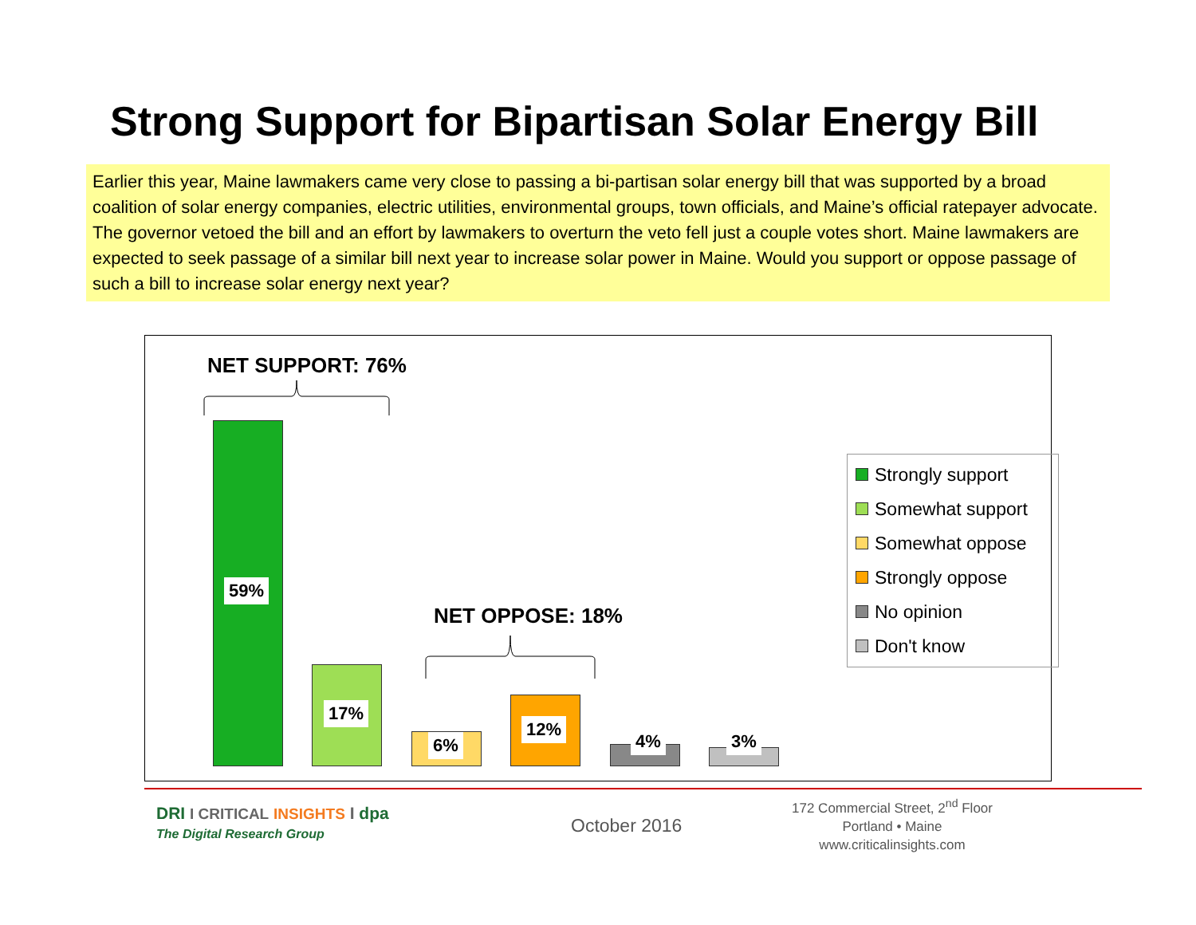Strong Support for Bipartisan Solar Energy Bill
Earlier this year, Maine lawmakers came very close to passing a bi-partisan solar energy bill that was supported by a broad coalition of solar energy companies, electric utilities, environmental groups, town officials, and Maine’s official ratepayer advocate. The governor vetoed the bill and an effort by lawmakers to overturn the veto fell just a couple votes short. Maine lawmakers are expected to seek passage of a similar bill next year to increase solar power in Maine. Would you support or oppose passage of such a bill to increase solar energy next year?
NET SUPPORT: 76%
NET OPPOSE: 18%
59%
17%
6%
12%
4% 3%
Strongly support
Somewhat support
Somewhat oppose
Strongly oppose
No opinion
Don't know
DRI I CRITICAL INSIGHTS I dpa
The Digital Research Group
October 2016
172 Commercial Street, 2<sup>nd</sup> Floor
Portland • Maine
www.criticalinsights.com